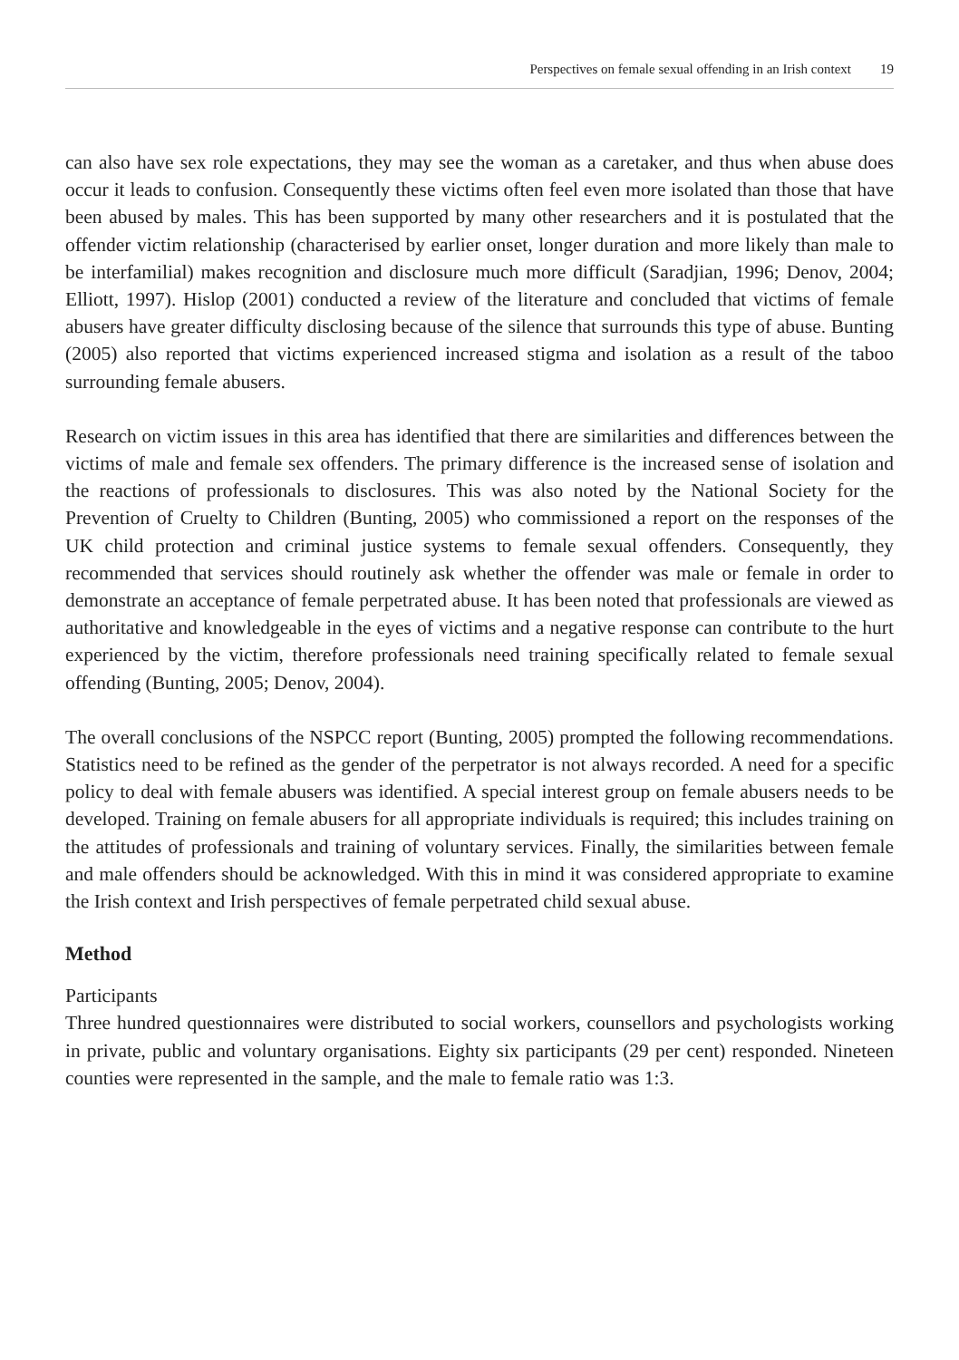Perspectives on female sexual offending in an Irish context 19
can also have sex role expectations, they may see the woman as a caretaker, and thus when abuse does occur it leads to confusion. Consequently these victims often feel even more isolated than those that have been abused by males. This has been supported by many other researchers and it is postulated that the offender victim relationship (characterised by earlier onset, longer duration and more likely than male to be interfamilial) makes recognition and disclosure much more difficult (Saradjian, 1996; Denov, 2004; Elliott, 1997). Hislop (2001) conducted a review of the literature and concluded that victims of female abusers have greater difficulty disclosing because of the silence that surrounds this type of abuse. Bunting (2005) also reported that victims experienced increased stigma and isolation as a result of the taboo surrounding female abusers.
Research on victim issues in this area has identified that there are similarities and differences between the victims of male and female sex offenders. The primary difference is the increased sense of isolation and the reactions of professionals to disclosures. This was also noted by the National Society for the Prevention of Cruelty to Children (Bunting, 2005) who commissioned a report on the responses of the UK child protection and criminal justice systems to female sexual offenders. Consequently, they recommended that services should routinely ask whether the offender was male or female in order to demonstrate an acceptance of female perpetrated abuse. It has been noted that professionals are viewed as authoritative and knowledgeable in the eyes of victims and a negative response can contribute to the hurt experienced by the victim, therefore professionals need training specifically related to female sexual offending (Bunting, 2005; Denov, 2004).
The overall conclusions of the NSPCC report (Bunting, 2005) prompted the following recommendations. Statistics need to be refined as the gender of the perpetrator is not always recorded. A need for a specific policy to deal with female abusers was identified. A special interest group on female abusers needs to be developed. Training on female abusers for all appropriate individuals is required; this includes training on the attitudes of professionals and training of voluntary services. Finally, the similarities between female and male offenders should be acknowledged. With this in mind it was considered appropriate to examine the Irish context and Irish perspectives of female perpetrated child sexual abuse.
Method
Participants
Three hundred questionnaires were distributed to social workers, counsellors and psychologists working in private, public and voluntary organisations. Eighty six participants (29 per cent) responded. Nineteen counties were represented in the sample, and the male to female ratio was 1:3.